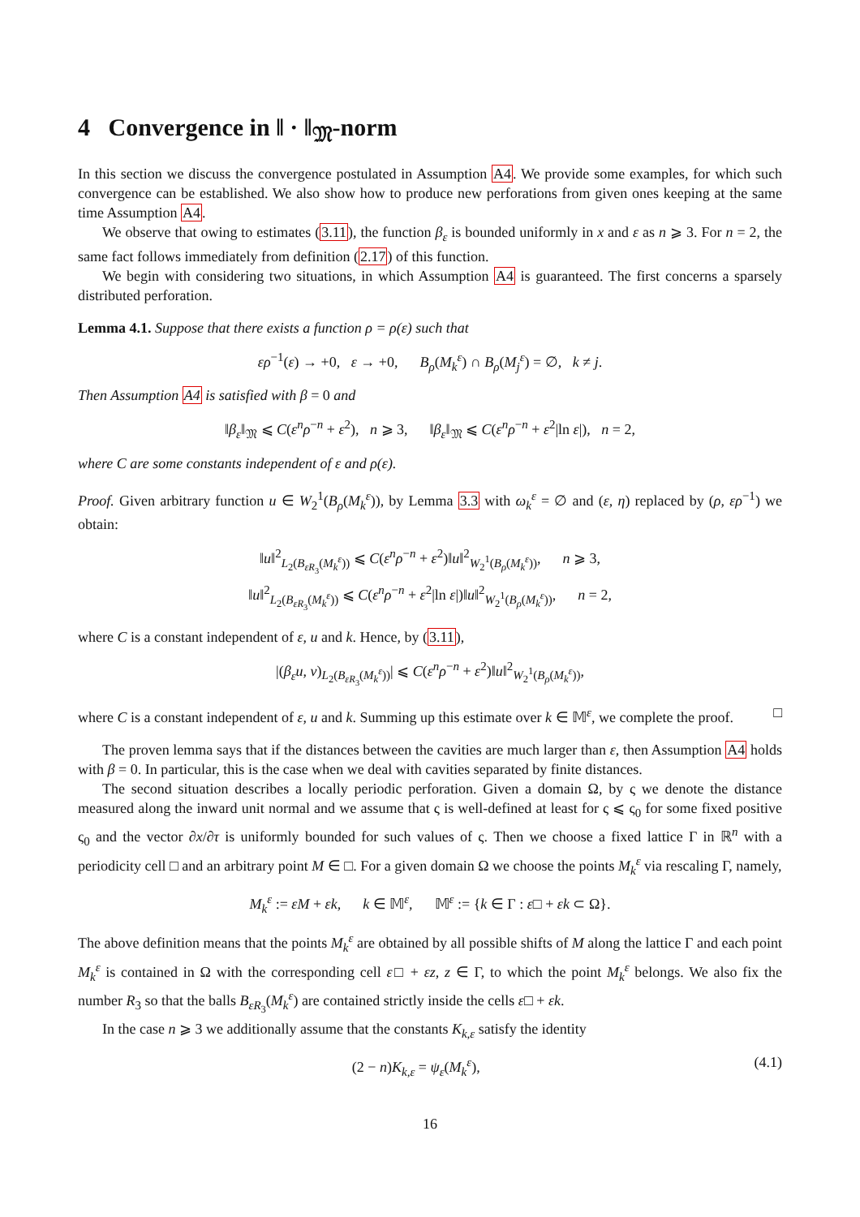4 Convergence in ‖ · ‖<sub>𝔐</sub>-norm
In this section we discuss the convergence postulated in Assumption A4. We provide some examples, for which such convergence can be established. We also show how to produce new perforations from given ones keeping at the same time Assumption A4.
We observe that owing to estimates (3.11), the function β<sub>ε</sub> is bounded uniformly in x and ε as n ⩾ 3. For n = 2, the same fact follows immediately from definition (2.17) of this function.
We begin with considering two situations, in which Assumption A4 is guaranteed. The first concerns a sparsely distributed perforation.
Lemma 4.1. Suppose that there exists a function ρ = ρ(ε) such that
ερ<sup>−1</sup>(ε) → +0, ε → +0, B<sub>ρ</sub>(M<sub>k</sub><sup>ε</sup>) ∩ B<sub>ρ</sub>(M<sub>j</sub><sup>ε</sup>) = ∅, k ≠ j.
Then Assumption A4 is satisfied with β = 0 and
‖β<sub>ε</sub>‖<sub>𝔐</sub> ⩽ C(ε<sup>n</sup>ρ<sup>−n</sup> + ε<sup>2</sup>), n ⩾ 3, ‖β<sub>ε</sub>‖<sub>𝔐</sub> ⩽ C(ε<sup>n</sup>ρ<sup>−n</sup> + ε<sup>2</sup>|ln ε|), n = 2,
where C are some constants independent of ε and ρ(ε).
Proof. Given arbitrary function u ∈ W<sub>2</sub><sup>1</sup>(B<sub>ρ</sub>(M<sub>k</sub><sup>ε</sup>)), by Lemma 3.3 with ω<sub>k</sub><sup>ε</sup> = ∅ and (ε, η) replaced by (ρ, ερ<sup>−1</sup>) we obtain:
‖u‖<sup>2</sup><sub>L<sub>2</sub>(B<sub>εR<sub>3</sub></sub>(M<sub>k</sub><sup>ε</sup>))</sub> ⩽ C(ε<sup>n</sup>ρ<sup>−n</sup> + ε<sup>2</sup>)‖u‖<sup>2</sup><sub>W<sub>2</sub><sup>1</sup>(B<sub>ρ</sub>(M<sub>k</sub><sup>ε</sup>))</sub>, n ⩾ 3,
‖u‖<sup>2</sup><sub>L<sub>2</sub>(B<sub>εR<sub>3</sub></sub>(M<sub>k</sub><sup>ε</sup>))</sub> ⩽ C(ε<sup>n</sup>ρ<sup>−n</sup> + ε<sup>2</sup>|ln ε|)‖u‖<sup>2</sup><sub>W<sub>2</sub><sup>1</sup>(B<sub>ρ</sub>(M<sub>k</sub><sup>ε</sup>))</sub>, n = 2,
where C is a constant independent of ε, u and k. Hence, by (3.11),
|(β<sub>ε</sub>u, v)<sub>L<sub>2</sub>(B<sub>εR<sub>3</sub></sub>(M<sub>k</sub><sup>ε</sup>))</sub>| ⩽ C(ε<sup>n</sup>ρ<sup>−n</sup> + ε<sup>2</sup>)‖u‖<sup>2</sup><sub>W<sub>2</sub><sup>1</sup>(B<sub>ρ</sub>(M<sub>k</sub><sup>ε</sup>))</sub>,
where C is a constant independent of ε, u and k. Summing up this estimate over k ∈ 𝕄<sup>ε</sup>, we complete the proof. □
The proven lemma says that if the distances between the cavities are much larger than ε, then Assumption A4 holds with β = 0. In particular, this is the case when we deal with cavities separated by finite distances.
The second situation describes a locally periodic perforation. Given a domain Ω, by ς we denote the distance measured along the inward unit normal and we assume that ς is well-defined at least for ς ⩽ ς<sub>0</sub> for some fixed positive ς<sub>0</sub> and the vector ∂x/∂τ is uniformly bounded for such values of ς. Then we choose a fixed lattice Γ in ℝ<sup>n</sup> with a periodicity cell □ and an arbitrary point M ∈ □. For a given domain Ω we choose the points M<sub>k</sub><sup>ε</sup> via rescaling Γ, namely,
M<sub>k</sub><sup>ε</sup> := εM + εk, k ∈ 𝕄<sup>ε</sup>, 𝕄<sup>ε</sup> := {k ∈ Γ : ε□ + εk ⊂ Ω}.
The above definition means that the points M<sub>k</sub><sup>ε</sup> are obtained by all possible shifts of M along the lattice Γ and each point M<sub>k</sub><sup>ε</sup> is contained in Ω with the corresponding cell ε□ + εz, z ∈ Γ, to which the point M<sub>k</sub><sup>ε</sup> belongs. We also fix the number R<sub>3</sub> so that the balls B<sub>εR<sub>3</sub></sub>(M<sub>k</sub><sup>ε</sup>) are contained strictly inside the cells ε□ + εk.
In the case n ⩾ 3 we additionally assume that the constants K<sub>k,ε</sub> satisfy the identity
(2 − n)K<sub>k,ε</sub> = ψ<sub>ε</sub>(M<sub>k</sub><sup>ε</sup>), (4.1)
16